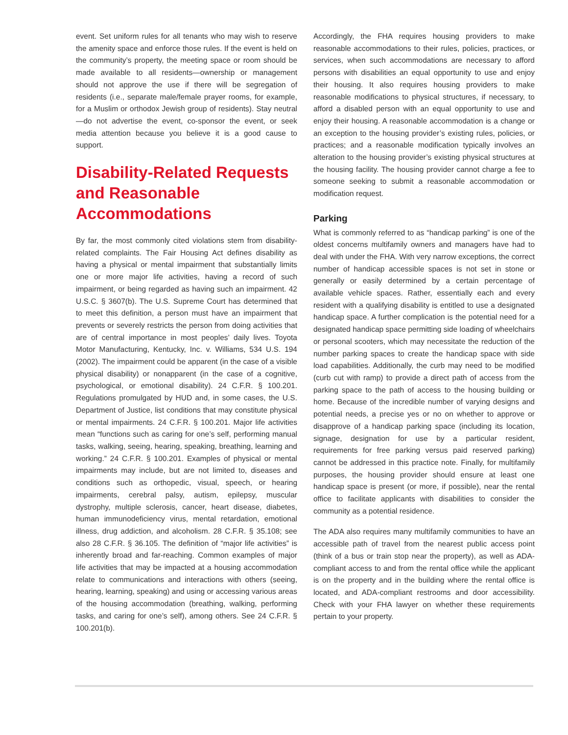event. Set uniform rules for all tenants who may wish to reserve the amenity space and enforce those rules. If the event is held on the community’s property, the meeting space or room should be made available to all residents—ownership or management should not approve the use if there will be segregation of residents (i.e., separate male/female prayer rooms, for example, for a Muslim or orthodox Jewish group of residents). Stay neutral—do not advertise the event, co-sponsor the event, or seek media attention because you believe it is a good cause to support.
Disability-Related Requests and Reasonable Accommodations
By far, the most commonly cited violations stem from disability-related complaints. The Fair Housing Act defines disability as having a physical or mental impairment that substantially limits one or more major life activities, having a record of such impairment, or being regarded as having such an impairment. 42 U.S.C. § 3607(b). The U.S. Supreme Court has determined that to meet this definition, a person must have an impairment that prevents or severely restricts the person from doing activities that are of central importance in most peoples’ daily lives. Toyota Motor Manufacturing, Kentucky, Inc. v. Williams, 534 U.S. 194 (2002). The impairment could be apparent (in the case of a visible physical disability) or nonapparent (in the case of a cognitive, psychological, or emotional disability). 24 C.F.R. § 100.201. Regulations promulgated by HUD and, in some cases, the U.S. Department of Justice, list conditions that may constitute physical or mental impairments. 24 C.F.R. § 100.201. Major life activities mean “functions such as caring for one’s self, performing manual tasks, walking, seeing, hearing, speaking, breathing, learning and working.” 24 C.F.R. § 100.201. Examples of physical or mental impairments may include, but are not limited to, diseases and conditions such as orthopedic, visual, speech, or hearing impairments, cerebral palsy, autism, epilepsy, muscular dystrophy, multiple sclerosis, cancer, heart disease, diabetes, human immunodeficiency virus, mental retardation, emotional illness, drug addiction, and alcoholism. 28 C.F.R. § 35.108; see also 28 C.F.R. § 36.105. The definition of “major life activities” is inherently broad and far-reaching. Common examples of major life activities that may be impacted at a housing accommodation relate to communications and interactions with others (seeing, hearing, learning, speaking) and using or accessing various areas of the housing accommodation (breathing, walking, performing tasks, and caring for one’s self), among others. See 24 C.F.R. § 100.201(b).
Accordingly, the FHA requires housing providers to make reasonable accommodations to their rules, policies, practices, or services, when such accommodations are necessary to afford persons with disabilities an equal opportunity to use and enjoy their housing. It also requires housing providers to make reasonable modifications to physical structures, if necessary, to afford a disabled person with an equal opportunity to use and enjoy their housing. A reasonable accommodation is a change or an exception to the housing provider’s existing rules, policies, or practices; and a reasonable modification typically involves an alteration to the housing provider’s existing physical structures at the housing facility. The housing provider cannot charge a fee to someone seeking to submit a reasonable accommodation or modification request.
Parking
What is commonly referred to as “handicap parking” is one of the oldest concerns multifamily owners and managers have had to deal with under the FHA. With very narrow exceptions, the correct number of handicap accessible spaces is not set in stone or generally or easily determined by a certain percentage of available vehicle spaces. Rather, essentially each and every resident with a qualifying disability is entitled to use a designated handicap space. A further complication is the potential need for a designated handicap space permitting side loading of wheelchairs or personal scooters, which may necessitate the reduction of the number parking spaces to create the handicap space with side load capabilities. Additionally, the curb may need to be modified (curb cut with ramp) to provide a direct path of access from the parking space to the path of access to the housing building or home. Because of the incredible number of varying designs and potential needs, a precise yes or no on whether to approve or disapprove of a handicap parking space (including its location, signage, designation for use by a particular resident, requirements for free parking versus paid reserved parking) cannot be addressed in this practice note. Finally, for multifamily purposes, the housing provider should ensure at least one handicap space is present (or more, if possible), near the rental office to facilitate applicants with disabilities to consider the community as a potential residence.
The ADA also requires many multifamily communities to have an accessible path of travel from the nearest public access point (think of a bus or train stop near the property), as well as ADA-compliant access to and from the rental office while the applicant is on the property and in the building where the rental office is located, and ADA-compliant restrooms and door accessibility. Check with your FHA lawyer on whether these requirements pertain to your property.